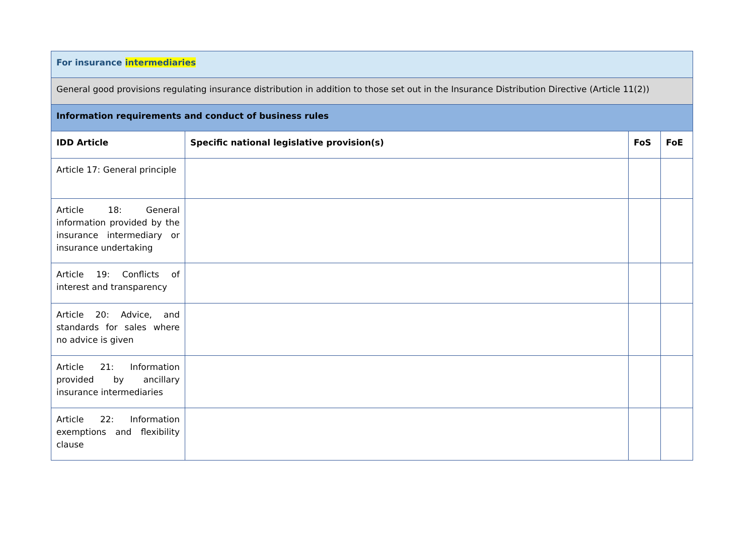| For insurance intermediaries | | | |
| General good provisions regulating insurance distribution in addition to those set out in the Insurance Distribution Directive (Article 11(2)) | | | |
| Information requirements and conduct of business rules | | | |
| IDD Article | Specific national legislative provision(s) | FoS | FoE |
| Article 17: General principle | | | |
| Article 18: General information provided by the insurance intermediary or insurance undertaking | | | |
| Article 19: Conflicts of interest and transparency | | | |
| Article 20: Advice, and standards for sales where no advice is given | | | |
| Article 21: Information provided by ancillary insurance intermediaries | | | |
| Article 22: Information exemptions and flexibility clause | | | |